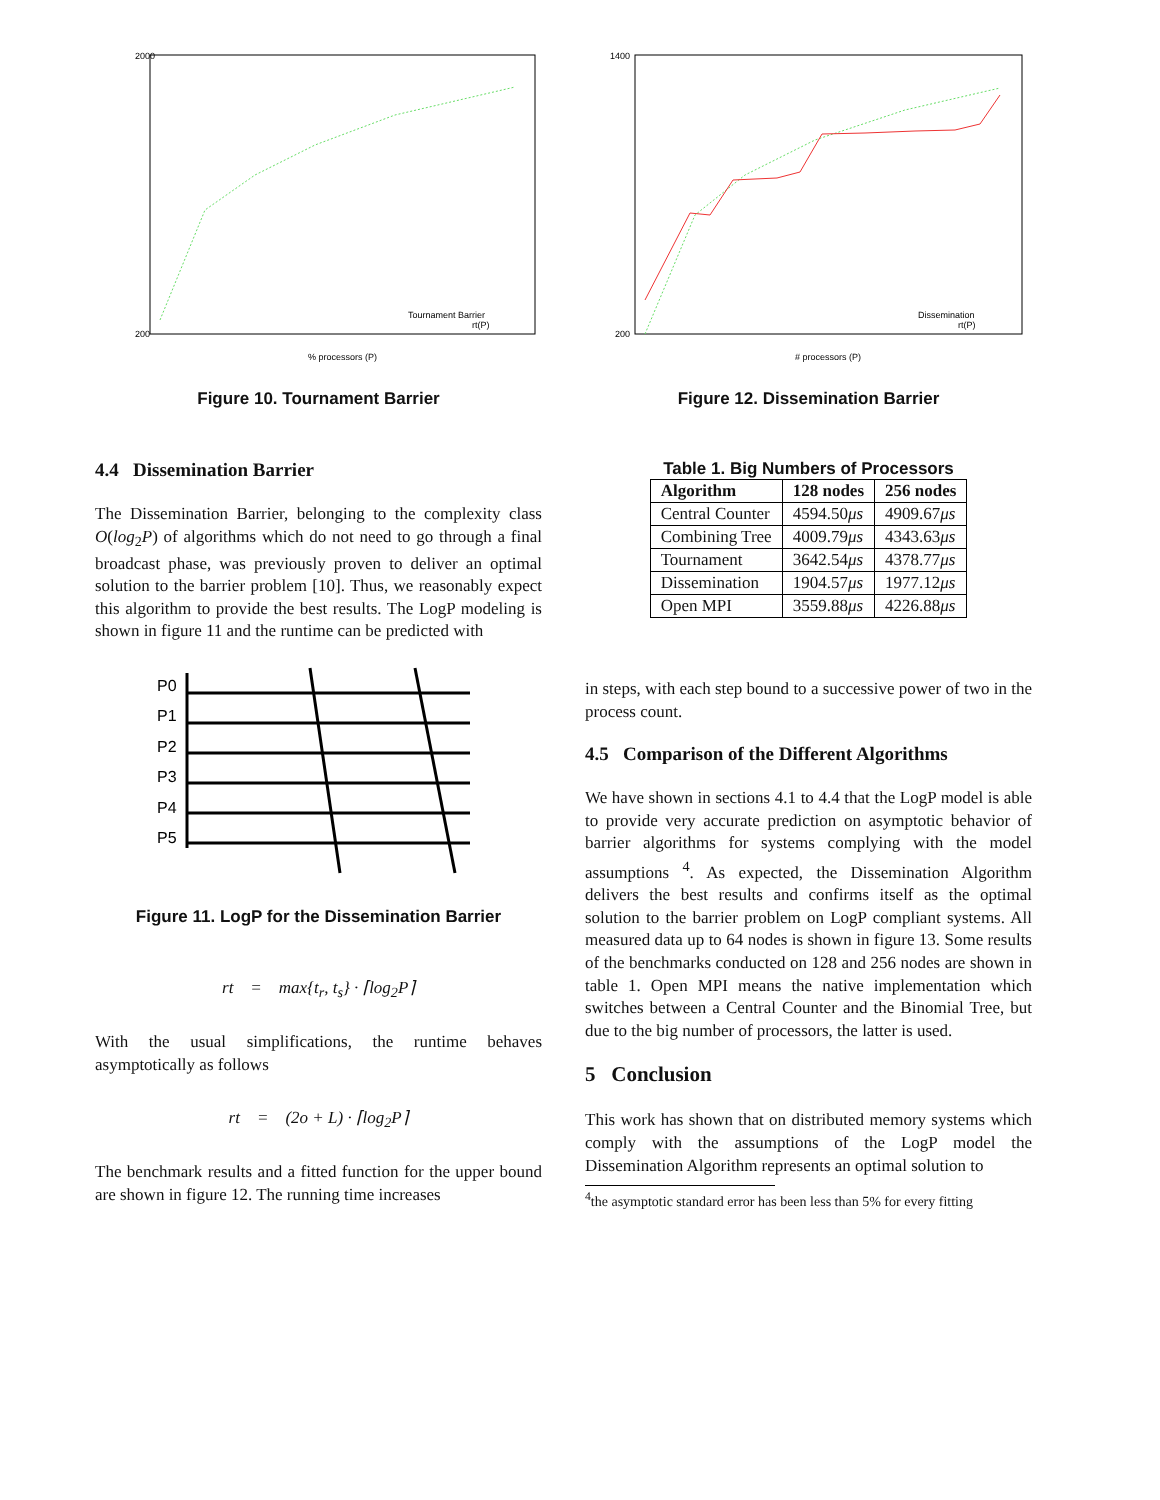2000
200
% processors (P)
Tournament Barrier
rt(P)
Figure 10. Tournament Barrier
4.4 Dissemination Barrier
The Dissemination Barrier, belonging to the complexity class O(log<sub>2</sub>P) of algorithms which do not need to go through a final broadcast phase, was previously proven to deliver an optimal solution to the barrier problem [10]. Thus, we reasonably expect this algorithm to provide the best results. The LogP modeling is shown in figure 11 and the runtime can be predicted with
P0
P1
P2
P3
P4
P5
Figure 11. LogP for the Dissemination Barrier
rt = max{t<sub>r</sub>, t<sub>s</sub>} · ⌈log<sub>2</sub>P⌉
With the usual simplifications, the runtime behaves asymptotically as follows
rt = (2o + L) · ⌈log<sub>2</sub>P⌉
The benchmark results and a fitted function for the upper bound are shown in figure 12. The running time increases
1400
200
# processors (P)
Dissemination
rt(P)
Figure 12. Dissemination Barrier
Table 1. Big Numbers of Processors
| Algorithm | 128 nodes | 256 nodes |
| --- | --- | --- |
| Central Counter | 4594.50 μs | 4909.67 μs |
| Combining Tree | 4009.79 μs | 4343.63 μs |
| Tournament | 3642.54 μs | 4378.77 μs |
| Dissemination | 1904.57 μs | 1977.12 μs |
| Open MPI | 3559.88 μs | 4226.88 μs |
in steps, with each step bound to a successive power of two in the process count.
4.5 Comparison of the Different Algorithms
We have shown in sections 4.1 to 4.4 that the LogP model is able to provide very accurate prediction on asymptotic behavior of barrier algorithms for systems complying with the model assumptions <sup>4</sup>. As expected, the Dissemination Algorithm delivers the best results and confirms itself as the optimal solution to the barrier problem on LogP compliant systems. All measured data up to 64 nodes is shown in figure 13. Some results of the benchmarks conducted on 128 and 256 nodes are shown in table 1. Open MPI means the native implementation which switches between a Central Counter and the Binomial Tree, but due to the big number of processors, the latter is used.
5 Conclusion
This work has shown that on distributed memory systems which comply with the assumptions of the LogP model the Dissemination Algorithm represents an optimal solution to
<sup>4</sup> the asymptotic standard error has been less than 5% for every fitting